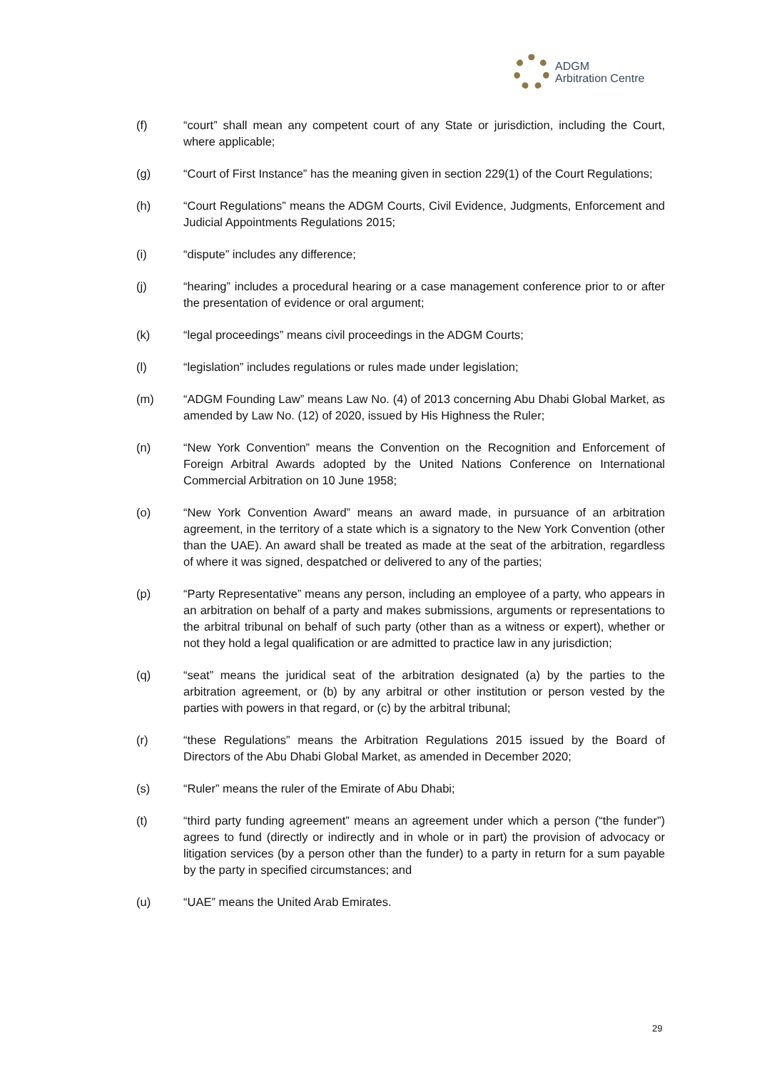ADGM
Arbitration Centre
(f) “court” shall mean any competent court of any State or jurisdiction, including the Court, where applicable;
(g) “Court of First Instance” has the meaning given in section 229(1) of the Court Regulations;
(h) “Court Regulations” means the ADGM Courts, Civil Evidence, Judgments, Enforcement and Judicial Appointments Regulations 2015;
(i) “dispute” includes any difference;
(j) “hearing” includes a procedural hearing or a case management conference prior to or after the presentation of evidence or oral argument;
(k) “legal proceedings” means civil proceedings in the ADGM Courts;
(l) “legislation” includes regulations or rules made under legislation;
(m) “ADGM Founding Law” means Law No. (4) of 2013 concerning Abu Dhabi Global Market, as amended by Law No. (12) of 2020, issued by His Highness the Ruler;
(n) “New York Convention” means the Convention on the Recognition and Enforcement of Foreign Arbitral Awards adopted by the United Nations Conference on International Commercial Arbitration on 10 June 1958;
(o) “New York Convention Award” means an award made, in pursuance of an arbitration agreement, in the territory of a state which is a signatory to the New York Convention (other than the UAE). An award shall be treated as made at the seat of the arbitration, regardless of where it was signed, despatched or delivered to any of the parties;
(p) “Party Representative” means any person, including an employee of a party, who appears in an arbitration on behalf of a party and makes submissions, arguments or representations to the arbitral tribunal on behalf of such party (other than as a witness or expert), whether or not they hold a legal qualification or are admitted to practice law in any jurisdiction;
(q) “seat” means the juridical seat of the arbitration designated (a) by the parties to the arbitration agreement, or (b) by any arbitral or other institution or person vested by the parties with powers in that regard, or (c) by the arbitral tribunal;
(r) “these Regulations” means the Arbitration Regulations 2015 issued by the Board of Directors of the Abu Dhabi Global Market, as amended in December 2020;
(s) “Ruler” means the ruler of the Emirate of Abu Dhabi;
(t) “third party funding agreement” means an agreement under which a person (“the funder”) agrees to fund (directly or indirectly and in whole or in part) the provision of advocacy or litigation services (by a person other than the funder) to a party in return for a sum payable by the party in specified circumstances; and
(u) “UAE” means the United Arab Emirates.
29